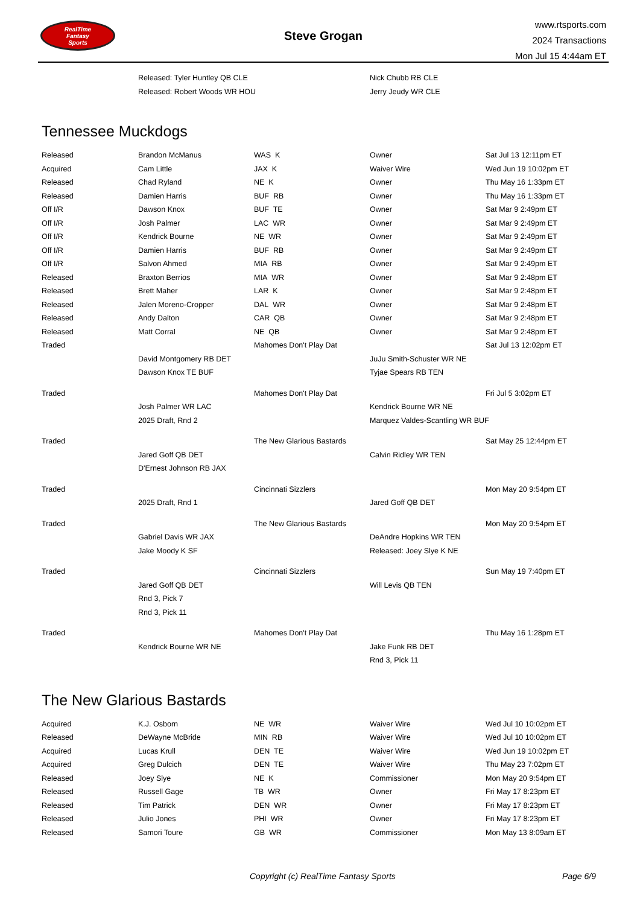RealTime
Fantasy
Sports
Steve Grogan
www.rtsports.com
2024 Transactions
Mon Jul 15 4:44am ET
| | Released: Tyler Huntley QB CLE | | Nick Chubb RB CLE | |
| | Released: Robert Woods WR HOU | | Jerry Jeudy WR CLE | |
Tennessee Muckdogs
| Released | Brandon McManus | WAS K | Owner | Sat Jul 13 12:11pm ET |
| Acquired | Cam Little | JAX K | Waiver Wire | Wed Jun 19 10:02pm ET |
| Released | Chad Ryland | NE K | Owner | Thu May 16 1:33pm ET |
| Released | Damien Harris | BUF RB | Owner | Thu May 16 1:33pm ET |
| Off I/R | Dawson Knox | BUF TE | Owner | Sat Mar 9 2:49pm ET |
| Off I/R | Josh Palmer | LAC WR | Owner | Sat Mar 9 2:49pm ET |
| Off I/R | Kendrick Bourne | NE WR | Owner | Sat Mar 9 2:49pm ET |
| Off I/R | Damien Harris | BUF RB | Owner | Sat Mar 9 2:49pm ET |
| Off I/R | Salvon Ahmed | MIA RB | Owner | Sat Mar 9 2:49pm ET |
| Released | Braxton Berrios | MIA WR | Owner | Sat Mar 9 2:48pm ET |
| Released | Brett Maher | LAR K | Owner | Sat Mar 9 2:48pm ET |
| Released | Jalen Moreno-Cropper | DAL WR | Owner | Sat Mar 9 2:48pm ET |
| Released | Andy Dalton | CAR QB | Owner | Sat Mar 9 2:48pm ET |
| Released | Matt Corral | NE QB | Owner | Sat Mar 9 2:48pm ET |
| Traded | | Mahomes Don't Play Dat | | Sat Jul 13 12:02pm ET |
| | David Montgomery RB DET | | JuJu Smith-Schuster WR NE | |
| | Dawson Knox TE BUF | | Tyjae Spears RB TEN | |
| Traded | | Mahomes Don't Play Dat | | Fri Jul 5 3:02pm ET |
| | Josh Palmer WR LAC | | Kendrick Bourne WR NE | |
| | 2025 Draft, Rnd 2 | | Marquez Valdes-Scantling WR BUF | |
| Traded | | The New Glarious Bastards | | Sat May 25 12:44pm ET |
| | Jared Goff QB DET | | Calvin Ridley WR TEN | |
| | D'Ernest Johnson RB JAX | | | |
| Traded | | Cincinnati Sizzlers | | Mon May 20 9:54pm ET |
| | 2025 Draft, Rnd 1 | | Jared Goff QB DET | |
| Traded | | The New Glarious Bastards | | Mon May 20 9:54pm ET |
| | Gabriel Davis WR JAX | | DeAndre Hopkins WR TEN | |
| | Jake Moody K SF | | Released: Joey Slye K NE | |
| Traded | | Cincinnati Sizzlers | | Sun May 19 7:40pm ET |
| | Jared Goff QB DET | | Will Levis QB TEN | |
| | Rnd 3, Pick 7 | | | |
| | Rnd 3, Pick 11 | | | |
| Traded | | Mahomes Don't Play Dat | | Thu May 16 1:28pm ET |
| | Kendrick Bourne WR NE | | Jake Funk RB DET | |
| | | | Rnd 3, Pick 11 | |
The New Glarious Bastards
| Acquired | K.J. Osborn | NE WR | Waiver Wire | Wed Jul 10 10:02pm ET |
| Released | DeWayne McBride | MIN RB | Waiver Wire | Wed Jul 10 10:02pm ET |
| Acquired | Lucas Krull | DEN TE | Waiver Wire | Wed Jun 19 10:02pm ET |
| Acquired | Greg Dulcich | DEN TE | Waiver Wire | Thu May 23 7:02pm ET |
| Released | Joey Slye | NE K | Commissioner | Mon May 20 9:54pm ET |
| Released | Russell Gage | TB WR | Owner | Fri May 17 8:23pm ET |
| Released | Tim Patrick | DEN WR | Owner | Fri May 17 8:23pm ET |
| Released | Julio Jones | PHI WR | Owner | Fri May 17 8:23pm ET |
| Released | Samori Toure | GB WR | Commissioner | Mon May 13 8:09am ET |
Copyright (c) RealTime Fantasy Sports Page 6/9